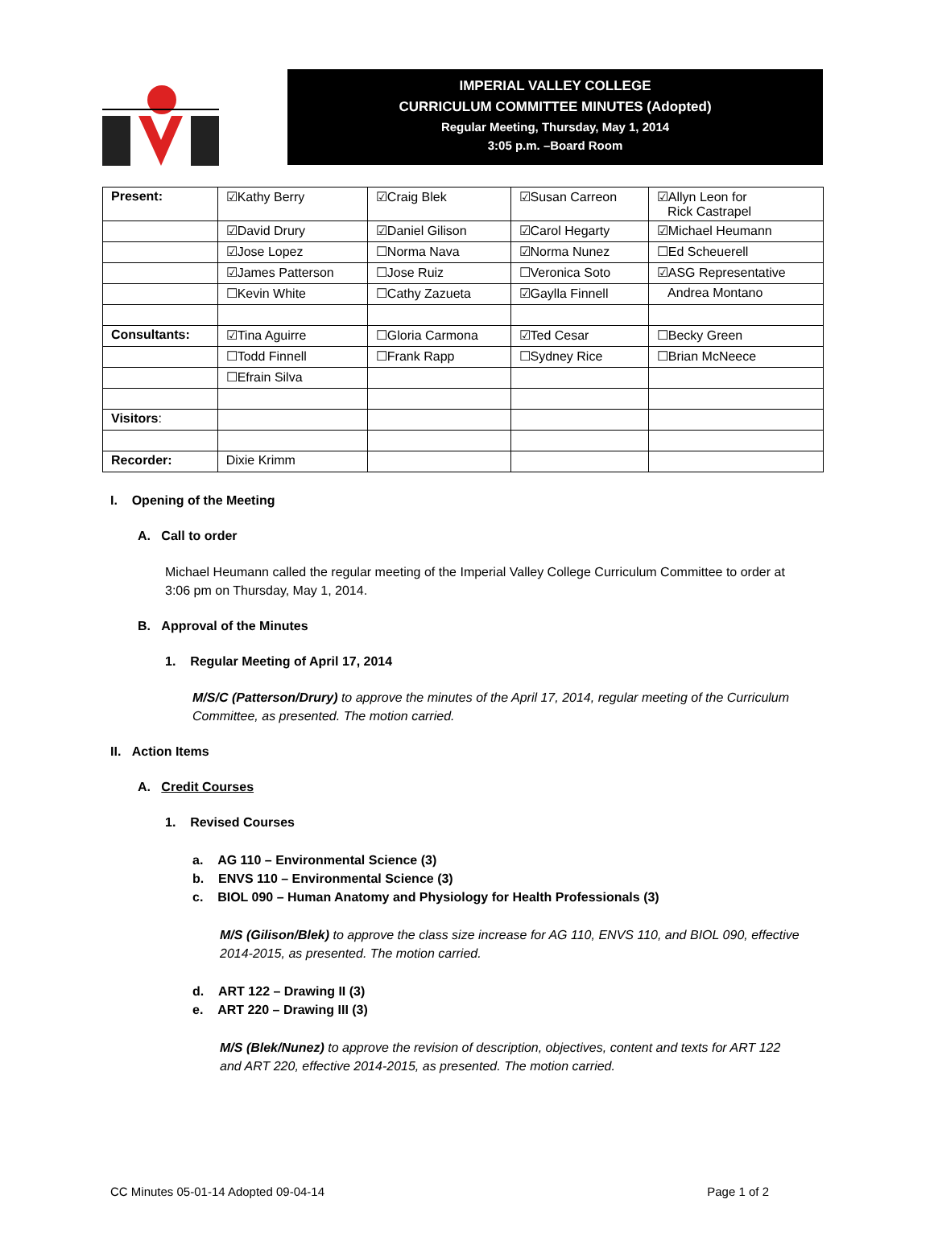IMPERIAL VALLEY COLLEGE
CURRICULUM COMMITTEE MINUTES (Adopted)
Regular Meeting, Thursday, May 1, 2014
3:05 p.m. –Board Room
| Present: | ☑Kathy Berry | ☑Craig Blek | ☑Susan Carreon | ☑Allyn Leon for Rick Castrapel |
| | ☑David Drury | ☑Daniel Gilison | ☑Carol Hegarty | ☑Michael Heumann |
| | ☑Jose Lopez | ☐Norma Nava | ☑Norma Nunez | ☐Ed Scheuerell |
| | ☑James Patterson | ☐Jose Ruiz | ☐Veronica Soto | ☑ASG Representative |
| | ☐Kevin White | ☐Cathy Zazueta | ☑Gaylla Finnell | Andrea Montano |
| Consultants: | ☑Tina Aguirre | ☐Gloria Carmona | ☑Ted Cesar | ☐Becky Green |
| | ☐Todd Finnell | ☐Frank Rapp | ☐Sydney Rice | ☐Brian McNeece |
| | ☐Efrain Silva | | | |
| Visitors : | | | | |
| Recorder: | Dixie Krimm | | | |
I. Opening of the Meeting
A. Call to order
Michael Heumann called the regular meeting of the Imperial Valley College Curriculum Committee to order at 3:06 pm on Thursday, May 1, 2014.
B. Approval of the Minutes
1. Regular Meeting of April 17, 2014
M/S/C (Patterson/Drury) to approve the minutes of the April 17, 2014, regular meeting of the Curriculum Committee, as presented. The motion carried.
II. Action Items
A. Credit Courses
1. Revised Courses
a. AG 110 – Environmental Science (3)
b. ENVS 110 – Environmental Science (3)
c. BIOL 090 – Human Anatomy and Physiology for Health Professionals (3)
M/S (Gilison/Blek) to approve the class size increase for AG 110, ENVS 110, and BIOL 090, effective 2014-2015, as presented. The motion carried.
d. ART 122 – Drawing II (3)
e. ART 220 – Drawing III (3)
M/S (Blek/Nunez) to approve the revision of description, objectives, content and texts for ART 122 and ART 220, effective 2014-2015, as presented. The motion carried.
CC Minutes 05-01-14 Adopted 09-04-14 Page 1 of 2